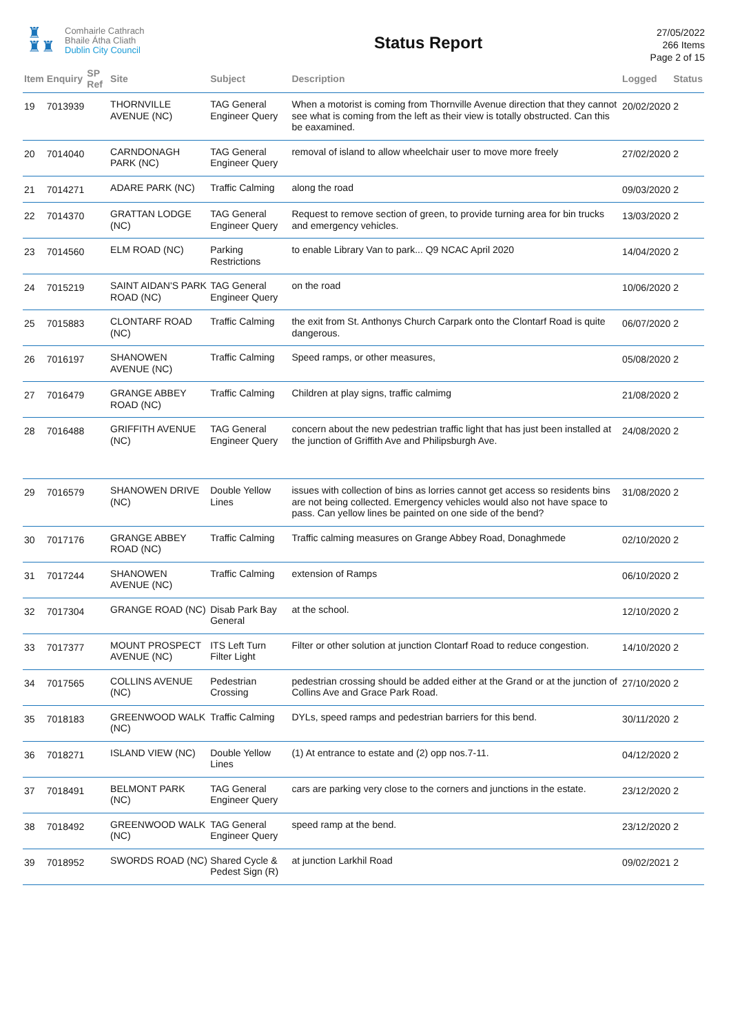♜
♜♜
Comhairle Cathrach
Bhaile Átha Cliath
Dublin City Council
Status Report
27/05/2022
266 Items
Page 2 of 15
| Item | Enquiry | SP Ref | Site | Subject | Description | Logged | Status |
| --- | --- | --- | --- | --- | --- | --- | --- |
| 19 | 7013939 | | THORNVILLE AVENUE (NC) | TAG General Engineer Query | When a motorist is coming from Thornville Avenue direction that they cannot see what is coming from the left as their view is totally obstructed. Can this be eaxamined. | 20/02/2020 | 2 |
| 20 | 7014040 | | CARNDONAGH PARK (NC) | TAG General Engineer Query | removal of island to allow wheelchair user to move more freely | 27/02/2020 | 2 |
| 21 | 7014271 | | ADARE PARK (NC) | Traffic Calming | along the road | 09/03/2020 | 2 |
| 22 | 7014370 | | GRATTAN LODGE (NC) | TAG General Engineer Query | Request to remove section of green, to provide turning area for bin trucks and emergency vehicles. | 13/03/2020 | 2 |
| 23 | 7014560 | | ELM ROAD (NC) | Parking Restrictions | to enable Library Van to park... Q9 NCAC April 2020 | 14/04/2020 | 2 |
| 24 | 7015219 | | SAINT AIDAN'S PARK ROAD (NC) | TAG General Engineer Query | on the road | 10/06/2020 | 2 |
| 25 | 7015883 | | CLONTARF ROAD (NC) | Traffic Calming | the exit from St. Anthonys Church Carpark onto the Clontarf Road is quite dangerous. | 06/07/2020 | 2 |
| 26 | 7016197 | | SHANOWEN AVENUE (NC) | Traffic Calming | Speed ramps, or other measures, | 05/08/2020 | 2 |
| 27 | 7016479 | | GRANGE ABBEY ROAD (NC) | Traffic Calming | Children at play signs, traffic calmimg | 21/08/2020 | 2 |
| 28 | 7016488 | | GRIFFITH AVENUE (NC) | TAG General Engineer Query | concern about the new pedestrian traffic light that has just been installed at the junction of Griffith Ave and Philipsburgh Ave. | 24/08/2020 | 2 |
| 29 | 7016579 | | SHANOWEN DRIVE (NC) | Double Yellow Lines | issues with collection of bins as lorries cannot get access so residents bins are not being collected. Emergency vehicles would also not have space to pass. Can yellow lines be painted on one side of the bend? | 31/08/2020 | 2 |
| 30 | 7017176 | | GRANGE ABBEY ROAD (NC) | Traffic Calming | Traffic calming measures on Grange Abbey Road, Donaghmede | 02/10/2020 | 2 |
| 31 | 7017244 | | SHANOWEN AVENUE (NC) | Traffic Calming | extension of Ramps | 06/10/2020 | 2 |
| 32 | 7017304 | | GRANGE ROAD (NC) | Disab Park Bay General | at the school. | 12/10/2020 | 2 |
| 33 | 7017377 | | MOUNT PROSPECT AVENUE (NC) | ITS Left Turn Filter Light | Filter or other solution at junction Clontarf Road to reduce congestion. | 14/10/2020 | 2 |
| 34 | 7017565 | | COLLINS AVENUE (NC) | Pedestrian Crossing | pedestrian crossing should be added either at the Grand or at the junction of Collins Ave and Grace Park Road. | 27/10/2020 | 2 |
| 35 | 7018183 | | GREENWOOD WALK (NC) | Traffic Calming | DYLs, speed ramps and pedestrian barriers for this bend. | 30/11/2020 | 2 |
| 36 | 7018271 | | ISLAND VIEW (NC) | Double Yellow Lines | (1) At entrance to estate and (2) opp nos.7-11. | 04/12/2020 | 2 |
| 37 | 7018491 | | BELMONT PARK (NC) | TAG General Engineer Query | cars are parking very close to the corners and junctions in the estate. | 23/12/2020 | 2 |
| 38 | 7018492 | | GREENWOOD WALK (NC) | TAG General Engineer Query | speed ramp at the bend. | 23/12/2020 | 2 |
| 39 | 7018952 | | SWORDS ROAD (NC) | Shared Cycle & Pedest Sign (R) | at junction Larkhil Road | 09/02/2021 | 2 |